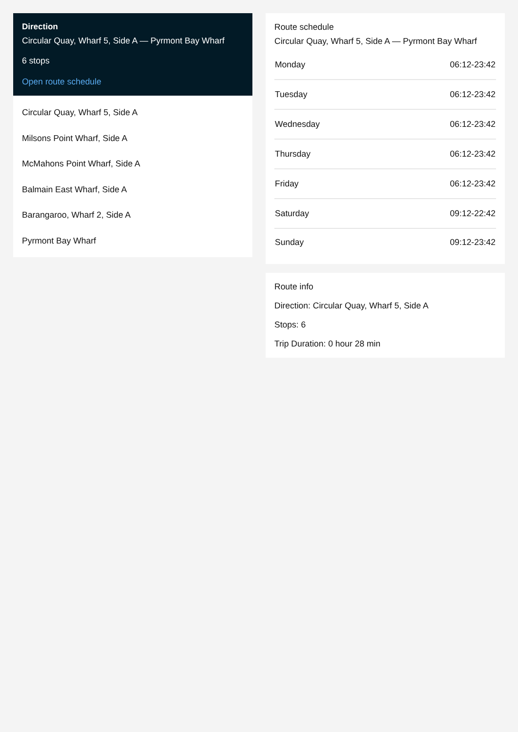Direction
Circular Quay, Wharf 5, Side A — Pyrmont Bay Wharf
6 stops
Open route schedule
Circular Quay, Wharf 5, Side A
Milsons Point Wharf, Side A
McMahons Point Wharf, Side A
Balmain East Wharf, Side A
Barangaroo, Wharf 2, Side A
Pyrmont Bay Wharf
Route schedule
Circular Quay, Wharf 5, Side A — Pyrmont Bay Wharf
| Monday | 06:12-23:42 |
| Tuesday | 06:12-23:42 |
| Wednesday | 06:12-23:42 |
| Thursday | 06:12-23:42 |
| Friday | 06:12-23:42 |
| Saturday | 09:12-22:42 |
| Sunday | 09:12-23:42 |
Route info
Direction: Circular Quay, Wharf 5, Side A
Stops: 6
Trip Duration: 0 hour 28 min